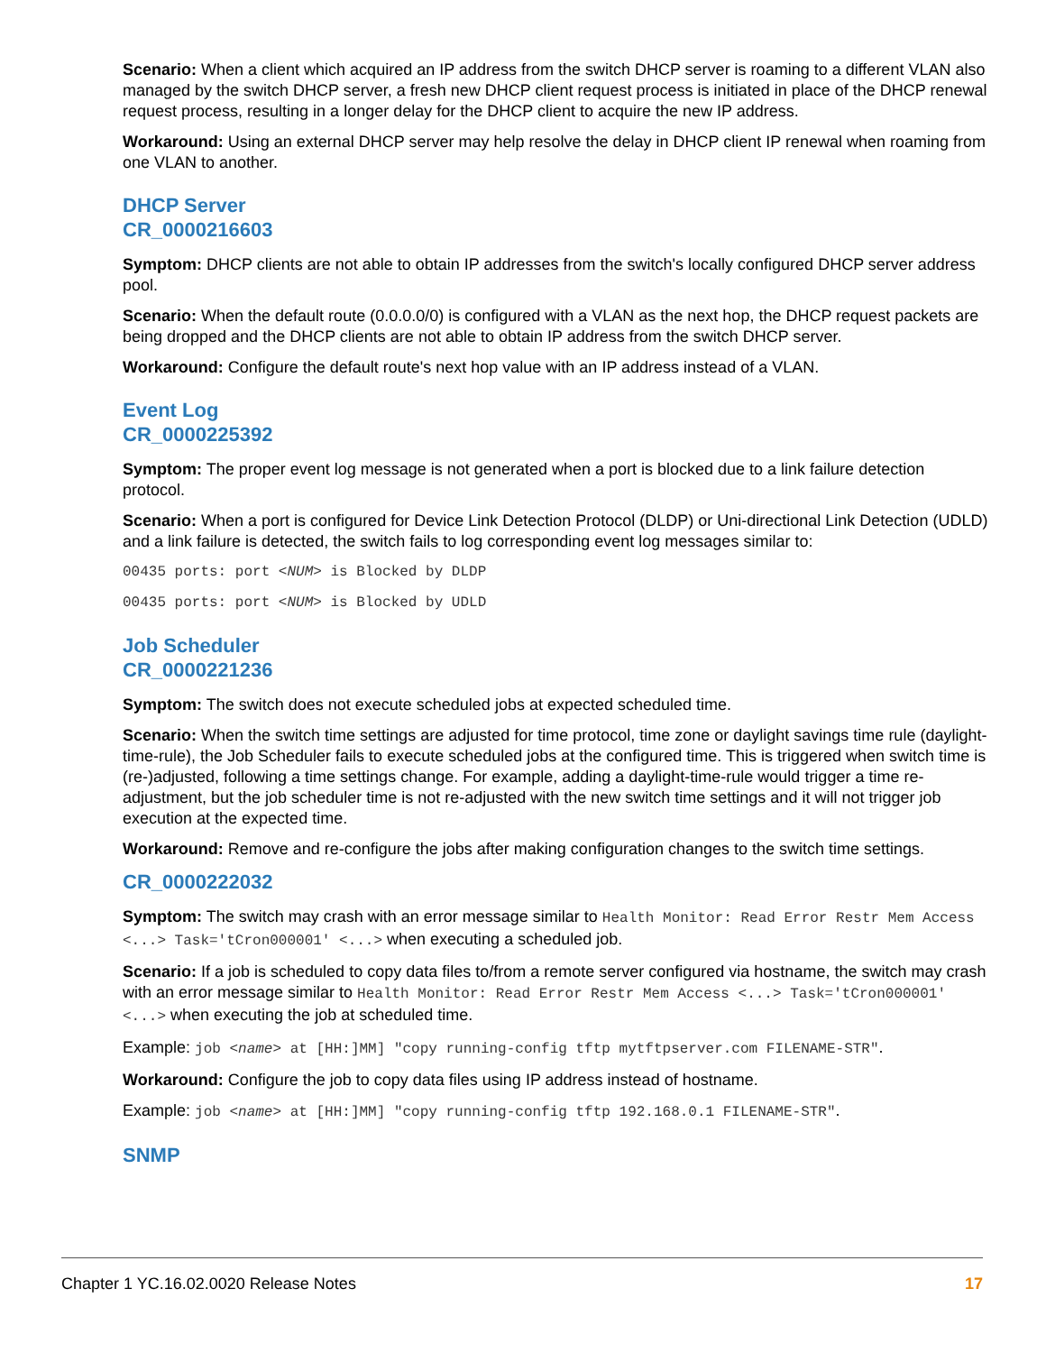Scenario: When a client which acquired an IP address from the switch DHCP server is roaming to a different VLAN also managed by the switch DHCP server, a fresh new DHCP client request process is initiated in place of the DHCP renewal request process, resulting in a longer delay for the DHCP client to acquire the new IP address.
Workaround: Using an external DHCP server may help resolve the delay in DHCP client IP renewal when roaming from one VLAN to another.
DHCP Server
CR_0000216603
Symptom: DHCP clients are not able to obtain IP addresses from the switch's locally configured DHCP server address pool.
Scenario: When the default route (0.0.0.0/0) is configured with a VLAN as the next hop, the DHCP request packets are being dropped and the DHCP clients are not able to obtain IP address from the switch DHCP server.
Workaround: Configure the default route's next hop value with an IP address instead of a VLAN.
Event Log
CR_0000225392
Symptom: The proper event log message is not generated when a port is blocked due to a link failure detection protocol.
Scenario: When a port is configured for Device Link Detection Protocol (DLDP) or Uni-directional Link Detection (UDLD) and a link failure is detected, the switch fails to log corresponding event log messages similar to:
00435 ports: port <NUM> is Blocked by DLDP
00435 ports: port <NUM> is Blocked by UDLD
Job Scheduler
CR_0000221236
Symptom: The switch does not execute scheduled jobs at expected scheduled time.
Scenario: When the switch time settings are adjusted for time protocol, time zone or daylight savings time rule (daylight-time-rule), the Job Scheduler fails to execute scheduled jobs at the configured time. This is triggered when switch time is (re-)adjusted, following a time settings change. For example, adding a daylight-time-rule would trigger a time re-adjustment, but the job scheduler time is not re-adjusted with the new switch time settings and it will not trigger job execution at the expected time.
Workaround: Remove and re-configure the jobs after making configuration changes to the switch time settings.
CR_0000222032
Symptom: The switch may crash with an error message similar to Health Monitor: Read Error Restr Mem Access <...> Task='tCron000001' <...> when executing a scheduled job.
Scenario: If a job is scheduled to copy data files to/from a remote server configured via hostname, the switch may crash with an error message similar to Health Monitor: Read Error Restr Mem Access <...> Task='tCron000001' <...> when executing the job at scheduled time.
Example: job <name> at [HH:]MM] "copy running-config tftp mytftpserver.com FILENAME-STR".
Workaround: Configure the job to copy data files using IP address instead of hostname.
Example: job <name> at [HH:]MM] "copy running-config tftp 192.168.0.1 FILENAME-STR".
SNMP
Chapter 1 YC.16.02.0020 Release Notes 17